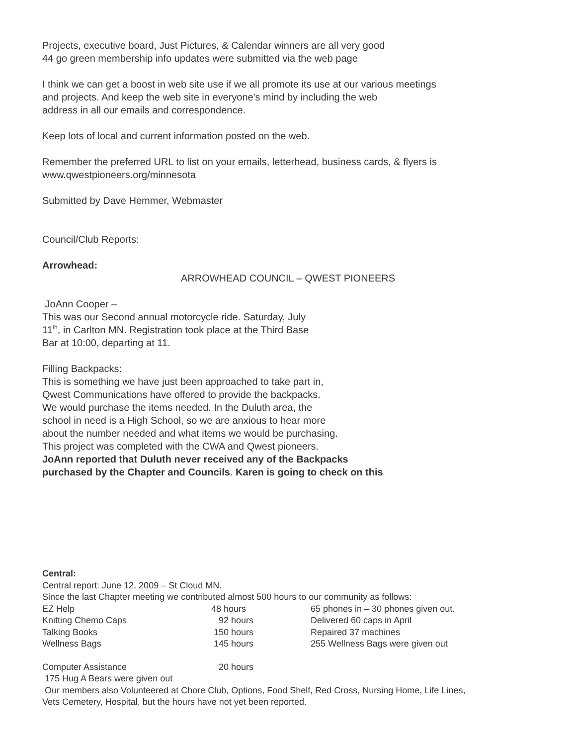Projects, executive board, Just Pictures, & Calendar winners are all very good
44 go green membership info updates were submitted via the web page
I think we can get a boost in web site use if we all promote its use at our various meetings
and projects. And keep the web site in everyone's mind by including the web
address in all our emails and correspondence.
Keep lots of local and current information posted on the web.
Remember the preferred URL to list on your emails, letterhead, business cards, & flyers is
www.qwestpioneers.org/minnesota
Submitted by Dave Hemmer, Webmaster
Council/Club Reports:
Arrowhead:
ARROWHEAD COUNCIL – QWEST PIONEERS
JoAnn Cooper –
This was our Second annual motorcycle ride. Saturday, July
11<sup>th</sup>, in Carlton MN. Registration took place at the Third Base
Bar at 10:00, departing at 11.
Filling Backpacks:
This is something we have just been approached to take part in,
Qwest Communications have offered to provide the backpacks.
We would purchase the items needed. In the Duluth area, the
school in need is a High School, so we are anxious to hear more
about the number needed and what items we would be purchasing.
This project was completed with the CWA and Qwest pioneers.
JoAnn reported that Duluth never received any of the Backpacks
purchased by the Chapter and Councils. Karen is going to check on this
Central:
Central report: June 12, 2009 – St Cloud MN.
Since the last Chapter meeting we contributed almost 500 hours to our community as follows:
| EZ Help | 48 hours | 65 phones in – 30 phones given out. |
| Knitting Chemo Caps | 92 hours | Delivered 60 caps in April |
| Talking Books | 150 hours | Repaired 37 machines |
| Wellness Bags | 145 hours | 255 Wellness Bags were given out |
| Computer Assistance | 20 hours | |
175 Hug A Bears were given out
Our members also Volunteered at Chore Club, Options, Food Shelf, Red Cross, Nursing Home, Life Lines,
Vets Cemetery, Hospital, but the hours have not yet been reported.